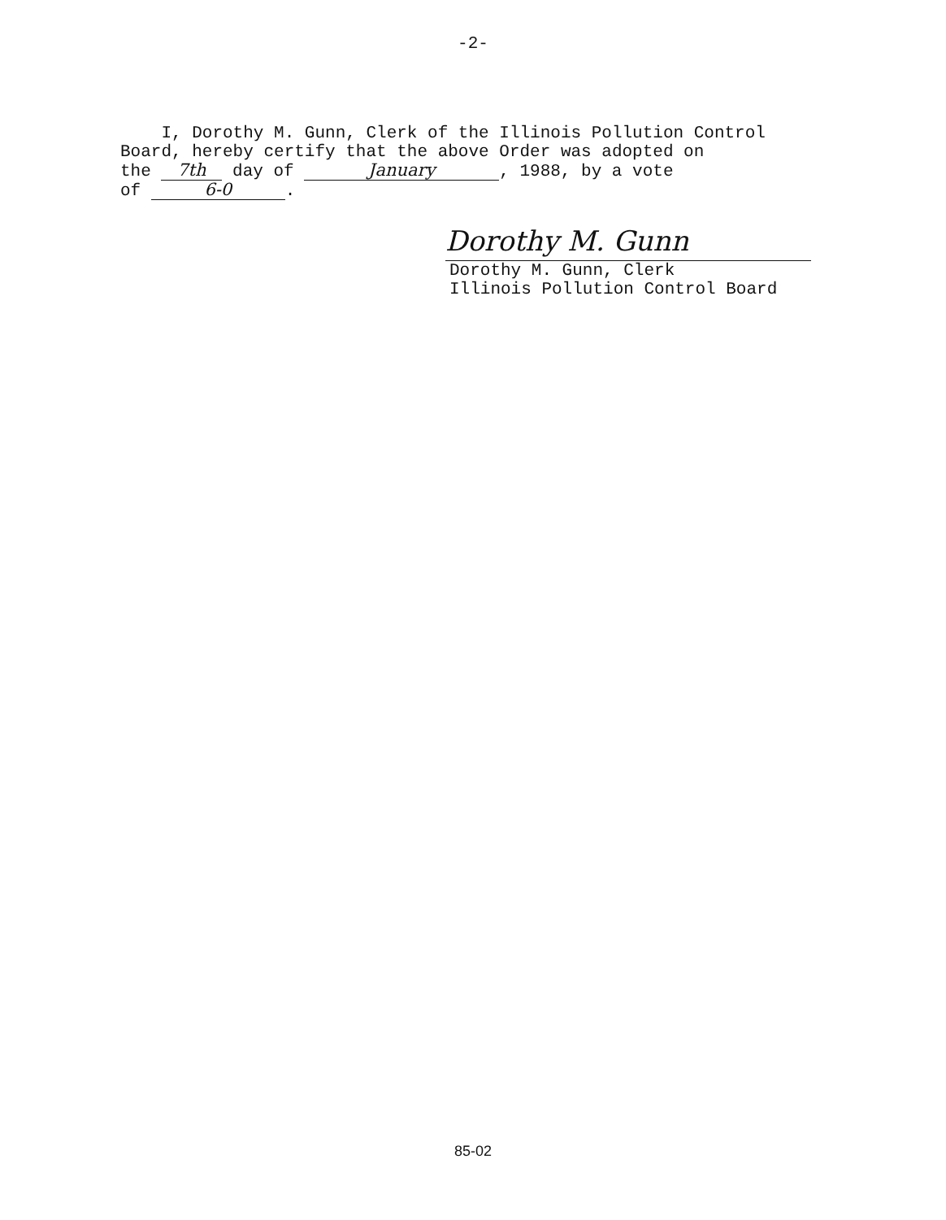-2-
I, Dorothy M. Gunn, Clerk of the Illinois Pollution Control Board, hereby certify that the above Order was adopted on the 7th day of January, 1988, by a vote of 6-0.
Dorothy M. Gunn
Dorothy M. Gunn, Clerk
Illinois Pollution Control Board
85-02